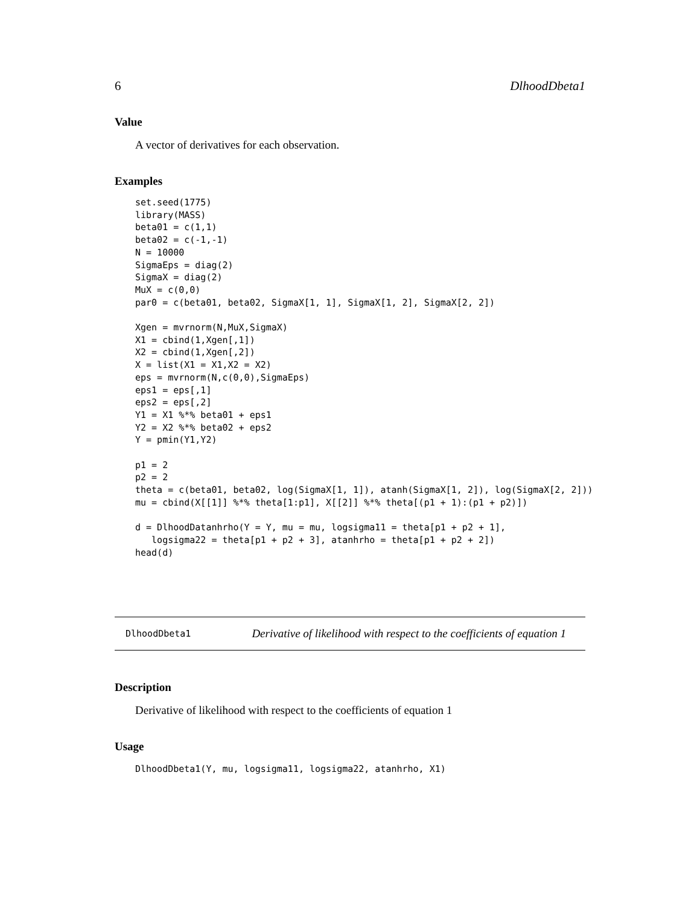6 DlhoodDbeta1
Value
A vector of derivatives for each observation.
Examples
set.seed(1775)
library(MASS)
beta01 = c(1,1)
beta02 = c(-1,-1)
N = 10000
SigmaEps = diag(2)
SigmaX = diag(2)
MuX = c(0,0)
par0 = c(beta01, beta02, SigmaX[1, 1], SigmaX[1, 2], SigmaX[2, 2])

Xgen = mvrnorm(N,MuX,SigmaX)
X1 = cbind(1,Xgen[,1])
X2 = cbind(1,Xgen[,2])
X = list(X1 = X1,X2 = X2)
eps = mvrnorm(N,c(0,0),SigmaEps)
eps1 = eps[,1]
eps2 = eps[,2]
Y1 = X1 %*% beta01 + eps1
Y2 = X2 %*% beta02 + eps2
Y = pmin(Y1,Y2)

p1 = 2
p2 = 2
theta = c(beta01, beta02, log(SigmaX[1, 1]), atanh(SigmaX[1, 2]), log(SigmaX[2, 2]))
mu = cbind(X[[1]] %*% theta[1:p1], X[[2]] %*% theta[(p1 + 1):(p1 + p2)])

d = DlhoodDatanhrho(Y = Y, mu = mu, logsigma11 = theta[p1 + p2 + 1],
   logsigma22 = theta[p1 + p2 + 3], atanhrho = theta[p1 + p2 + 2])
head(d)
DlhoodDbeta1 Derivative of likelihood with respect to the coefficients of equation 1
Description
Derivative of likelihood with respect to the coefficients of equation 1
Usage
DlhoodDbeta1(Y, mu, logsigma11, logsigma22, atanhrho, X1)